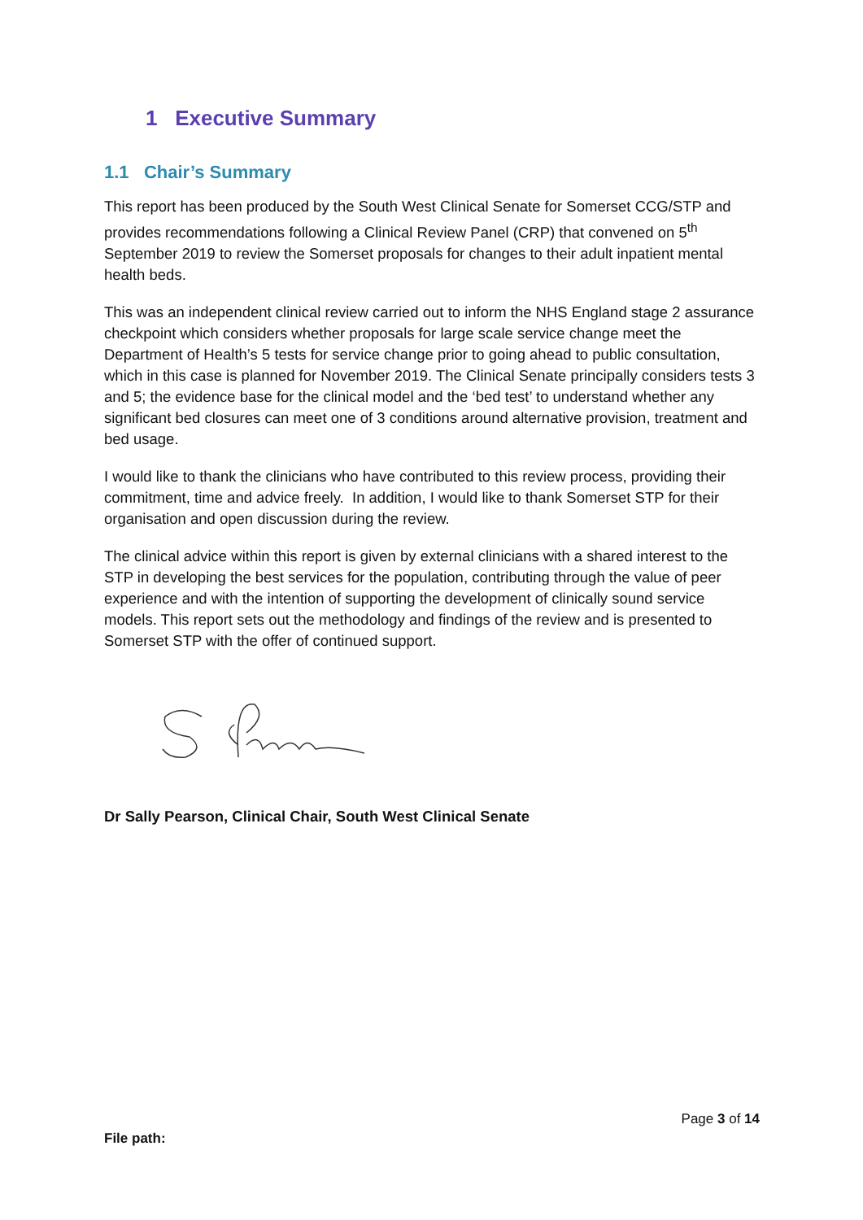1 Executive Summary
1.1 Chair’s Summary
This report has been produced by the South West Clinical Senate for Somerset CCG/STP and provides recommendations following a Clinical Review Panel (CRP) that convened on 5<sup>th</sup> September 2019 to review the Somerset proposals for changes to their adult inpatient mental health beds.
This was an independent clinical review carried out to inform the NHS England stage 2 assurance checkpoint which considers whether proposals for large scale service change meet the Department of Health’s 5 tests for service change prior to going ahead to public consultation, which in this case is planned for November 2019. The Clinical Senate principally considers tests 3 and 5; the evidence base for the clinical model and the ‘bed test’ to understand whether any significant bed closures can meet one of 3 conditions around alternative provision, treatment and bed usage.
I would like to thank the clinicians who have contributed to this review process, providing their commitment, time and advice freely. In addition, I would like to thank Somerset STP for their organisation and open discussion during the review.
The clinical advice within this report is given by external clinicians with a shared interest to the STP in developing the best services for the population, contributing through the value of peer experience and with the intention of supporting the development of clinically sound service models. This report sets out the methodology and findings of the review and is presented to Somerset STP with the offer of continued support.
Dr Sally Pearson, Clinical Chair, South West Clinical Senate
Page 3 of 14
File path: